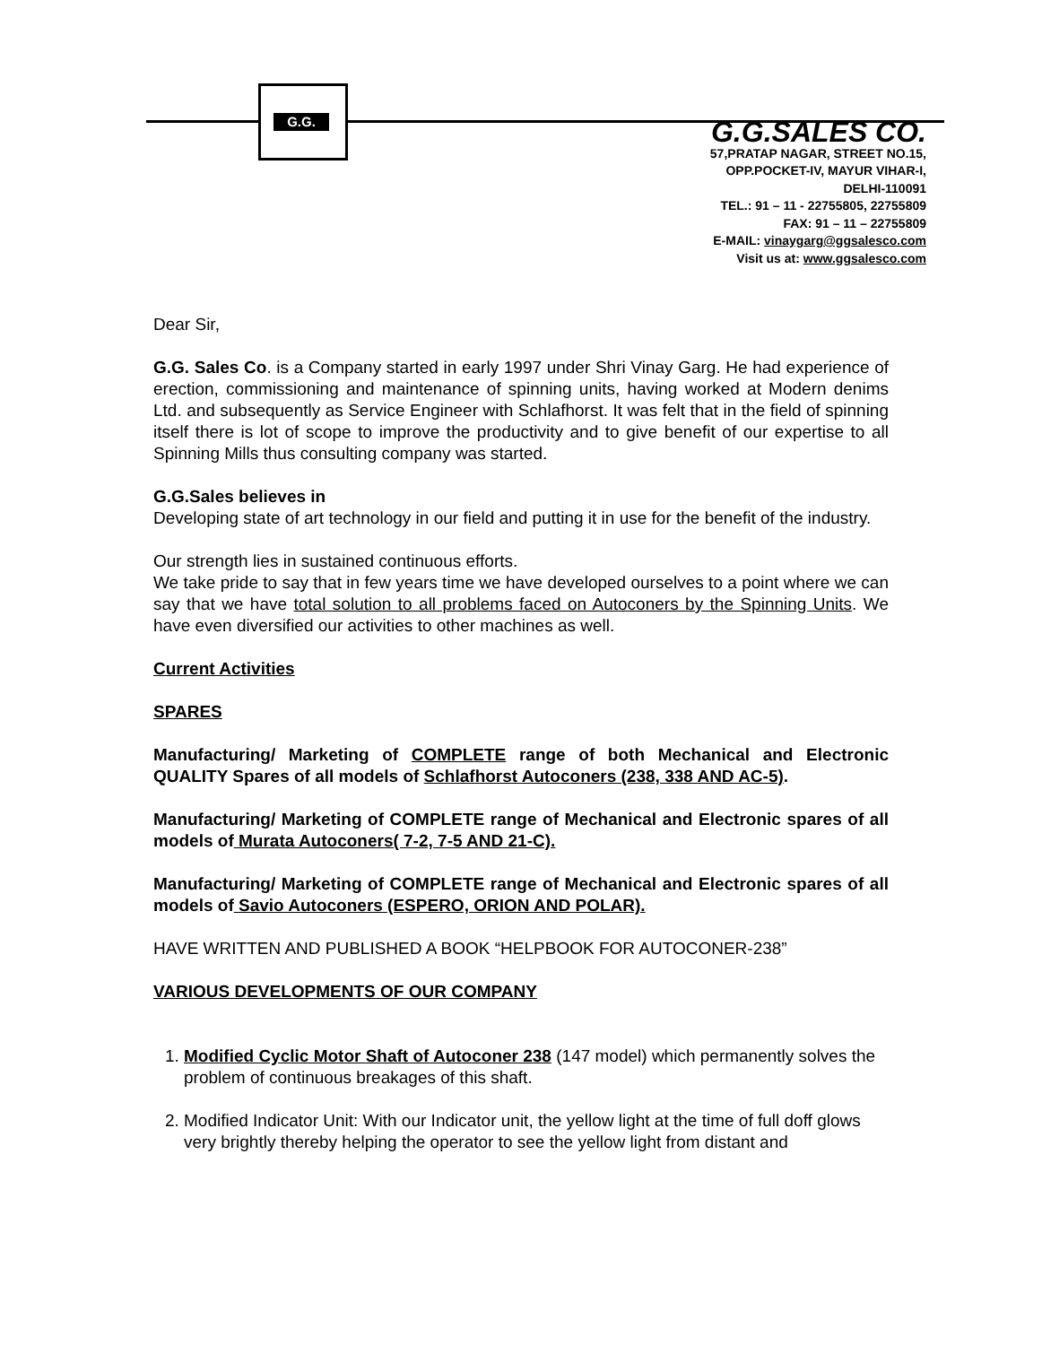G.G.
G.G.SALES CO.
57,PRATAP NAGAR, STREET NO.15,
OPP.POCKET-IV, MAYUR VIHAR-I,
DELHI-110091
TEL.: 91 – 11 - 22755805, 22755809
FAX: 91 – 11 – 22755809
E-MAIL: vinaygarg@ggsalesco.com
Visit us at: www.ggsalesco.com
Dear Sir,
G.G. Sales Co. is a Company started in early 1997 under Shri Vinay Garg. He had experience of erection, commissioning and maintenance of spinning units, having worked at Modern denims Ltd. and subsequently as Service Engineer with Schlafhorst. It was felt that in the field of spinning itself there is lot of scope to improve the productivity and to give benefit of our expertise to all Spinning Mills thus consulting company was started.
G.G.Sales believes in
Developing state of art technology in our field and putting it in use for the benefit of the industry.
Our strength lies in sustained continuous efforts.
We take pride to say that in few years time we have developed ourselves to a point where we can say that we have total solution to all problems faced on Autoconers by the Spinning Units. We have even diversified our activities to other machines as well.
Current Activities
SPARES
Manufacturing/ Marketing of COMPLETE range of both Mechanical and Electronic QUALITY Spares of all models of Schlafhorst Autoconers (238, 338 AND AC-5).
Manufacturing/ Marketing of COMPLETE range of Mechanical and Electronic spares of all models of Murata Autoconers( 7-2, 7-5 AND 21-C).
Manufacturing/ Marketing of COMPLETE range of Mechanical and Electronic spares of all models of Savio Autoconers (ESPERO, ORION AND POLAR).
HAVE WRITTEN AND PUBLISHED A BOOK “HELPBOOK FOR AUTOCONER-238”
VARIOUS DEVELOPMENTS OF OUR COMPANY
1. Modified Cyclic Motor Shaft of Autoconer 238 (147 model) which permanently solves the problem of continuous breakages of this shaft.
2. Modified Indicator Unit: With our Indicator unit, the yellow light at the time of full doff glows very brightly thereby helping the operator to see the yellow light from distant and